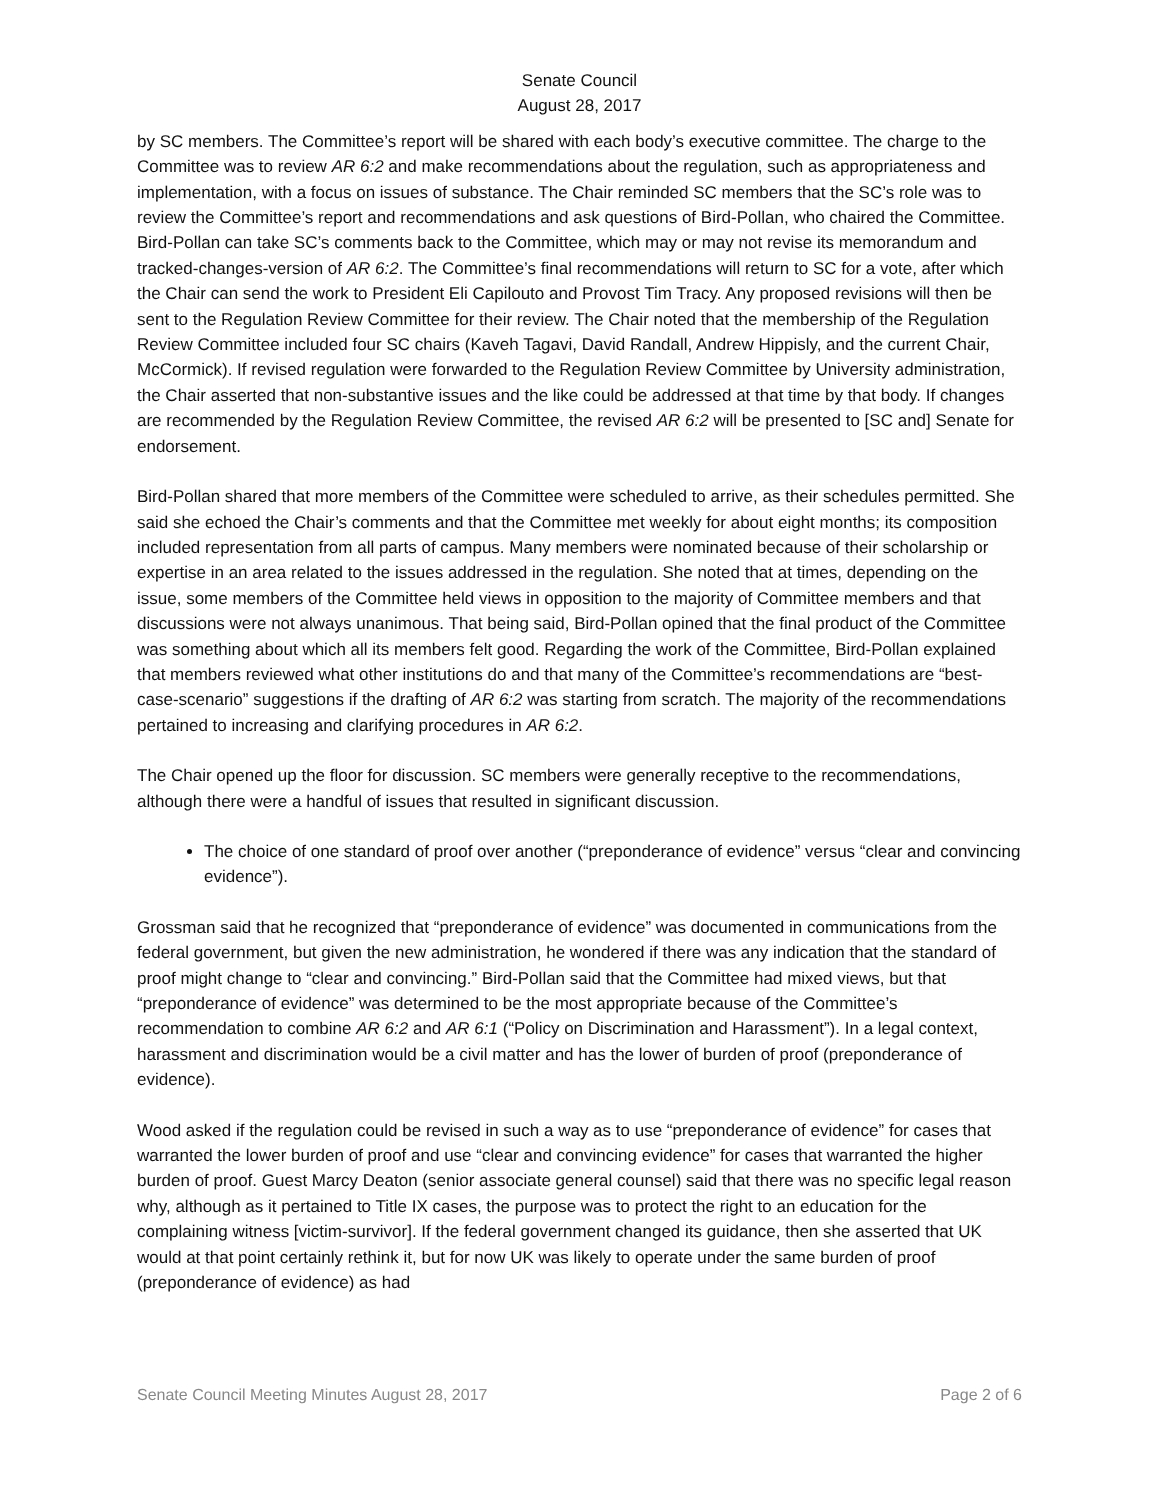Senate Council
August 28, 2017
by SC members. The Committee’s report will be shared with each body’s executive committee. The charge to the Committee was to review AR 6:2 and make recommendations about the regulation, such as appropriateness and implementation, with a focus on issues of substance. The Chair reminded SC members that the SC’s role was to review the Committee’s report and recommendations and ask questions of Bird-Pollan, who chaired the Committee. Bird-Pollan can take SC’s comments back to the Committee, which may or may not revise its memorandum and tracked-changes-version of AR 6:2. The Committee’s final recommendations will return to SC for a vote, after which the Chair can send the work to President Eli Capilouto and Provost Tim Tracy. Any proposed revisions will then be sent to the Regulation Review Committee for their review. The Chair noted that the membership of the Regulation Review Committee included four SC chairs (Kaveh Tagavi, David Randall, Andrew Hippisly, and the current Chair, McCormick). If revised regulation were forwarded to the Regulation Review Committee by University administration, the Chair asserted that non-substantive issues and the like could be addressed at that time by that body. If changes are recommended by the Regulation Review Committee, the revised AR 6:2 will be presented to [SC and] Senate for endorsement.
Bird-Pollan shared that more members of the Committee were scheduled to arrive, as their schedules permitted. She said she echoed the Chair’s comments and that the Committee met weekly for about eight months; its composition included representation from all parts of campus. Many members were nominated because of their scholarship or expertise in an area related to the issues addressed in the regulation. She noted that at times, depending on the issue, some members of the Committee held views in opposition to the majority of Committee members and that discussions were not always unanimous. That being said, Bird-Pollan opined that the final product of the Committee was something about which all its members felt good. Regarding the work of the Committee, Bird-Pollan explained that members reviewed what other institutions do and that many of the Committee’s recommendations are “best-case-scenario” suggestions if the drafting of AR 6:2 was starting from scratch. The majority of the recommendations pertained to increasing and clarifying procedures in AR 6:2.
The Chair opened up the floor for discussion. SC members were generally receptive to the recommendations, although there were a handful of issues that resulted in significant discussion.
The choice of one standard of proof over another (“preponderance of evidence” versus “clear and convincing evidence”).
Grossman said that he recognized that “preponderance of evidence” was documented in communications from the federal government, but given the new administration, he wondered if there was any indication that the standard of proof might change to “clear and convincing.” Bird-Pollan said that the Committee had mixed views, but that “preponderance of evidence” was determined to be the most appropriate because of the Committee’s recommendation to combine AR 6:2 and AR 6:1 (“Policy on Discrimination and Harassment”). In a legal context, harassment and discrimination would be a civil matter and has the lower of burden of proof (preponderance of evidence).
Wood asked if the regulation could be revised in such a way as to use “preponderance of evidence” for cases that warranted the lower burden of proof and use “clear and convincing evidence” for cases that warranted the higher burden of proof. Guest Marcy Deaton (senior associate general counsel) said that there was no specific legal reason why, although as it pertained to Title IX cases, the purpose was to protect the right to an education for the complaining witness [victim-survivor]. If the federal government changed its guidance, then she asserted that UK would at that point certainly rethink it, but for now UK was likely to operate under the same burden of proof (preponderance of evidence) as had
Senate Council Meeting Minutes August 28, 2017 Page 2 of 6